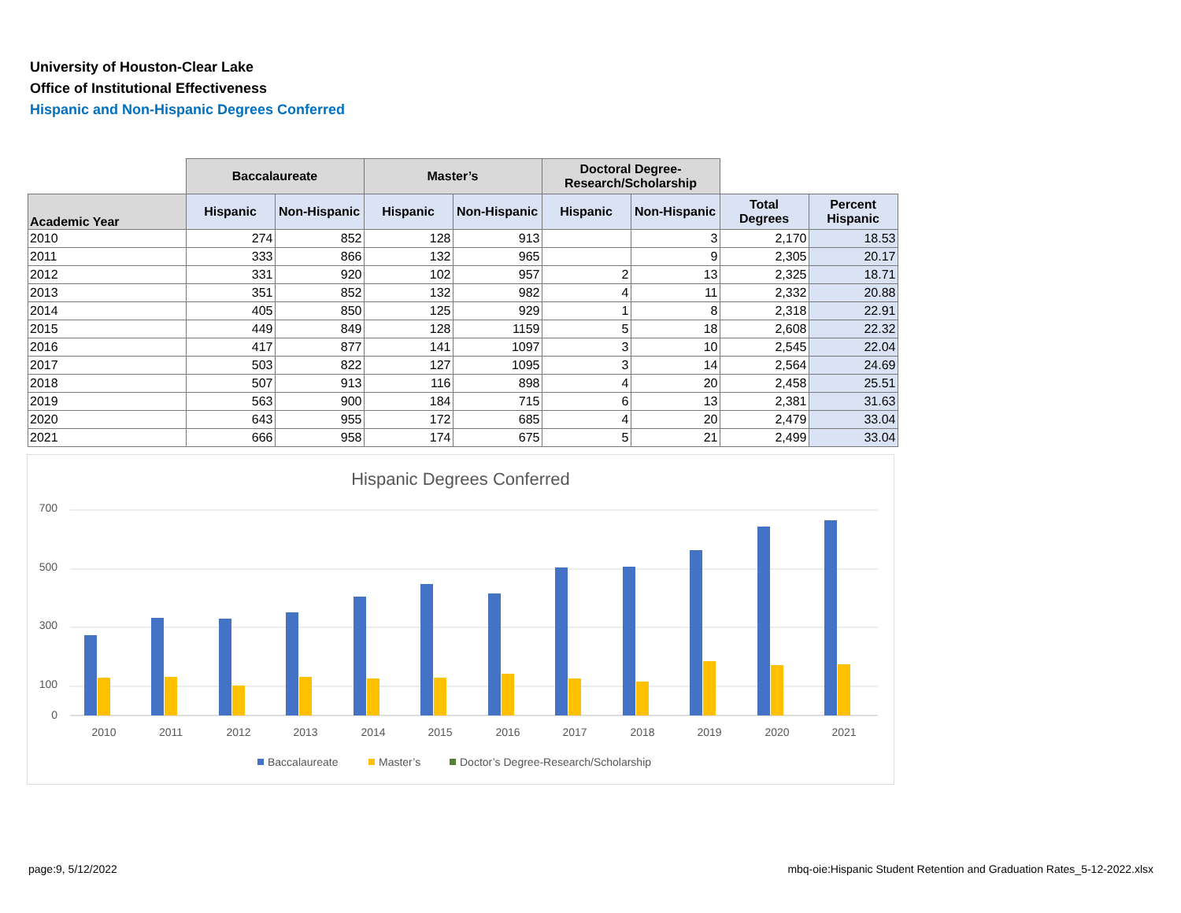University of Houston-Clear Lake
Office of Institutional Effectiveness
Hispanic and Non-Hispanic Degrees Conferred
| | Baccalaureate | | Master’s | | Doctoral Degree- Research/Scholarship | | | |
| --- | --- | --- | --- | --- | --- | --- | --- | --- |
| Academic Year | Hispanic | Non-Hispanic | Hispanic | Non-Hispanic | Hispanic | Non-Hispanic | Total Degrees | Percent Hispanic |
| 2010 | 274 | 852 | 128 | 913 | | 3 | 2,170 | 18.53 |
| 2011 | 333 | 866 | 132 | 965 | | 9 | 2,305 | 20.17 |
| 2012 | 331 | 920 | 102 | 957 | 2 | 13 | 2,325 | 18.71 |
| 2013 | 351 | 852 | 132 | 982 | 4 | 11 | 2,332 | 20.88 |
| 2014 | 405 | 850 | 125 | 929 | 1 | 8 | 2,318 | 22.91 |
| 2015 | 449 | 849 | 128 | 1159 | 5 | 18 | 2,608 | 22.32 |
| 2016 | 417 | 877 | 141 | 1097 | 3 | 10 | 2,545 | 22.04 |
| 2017 | 503 | 822 | 127 | 1095 | 3 | 14 | 2,564 | 24.69 |
| 2018 | 507 | 913 | 116 | 898 | 4 | 20 | 2,458 | 25.51 |
| 2019 | 563 | 900 | 184 | 715 | 6 | 13 | 2,381 | 31.63 |
| 2020 | 643 | 955 | 172 | 685 | 4 | 20 | 2,479 | 33.04 |
| 2021 | 666 | 958 | 174 | 675 | 5 | 21 | 2,499 | 33.04 |
Hispanic Degrees Conferred
700
500
300
100
0
2010
2011
2012
2013
2014
2015
2016
2017
2018
2019
2020
2021
Baccalaureate
Master’s
Doctor’s Degree-Research/Scholarship
page:9, 5/12/2022
mbq-oie:Hispanic Student Retention and Graduation Rates_5-12-2022.xlsx